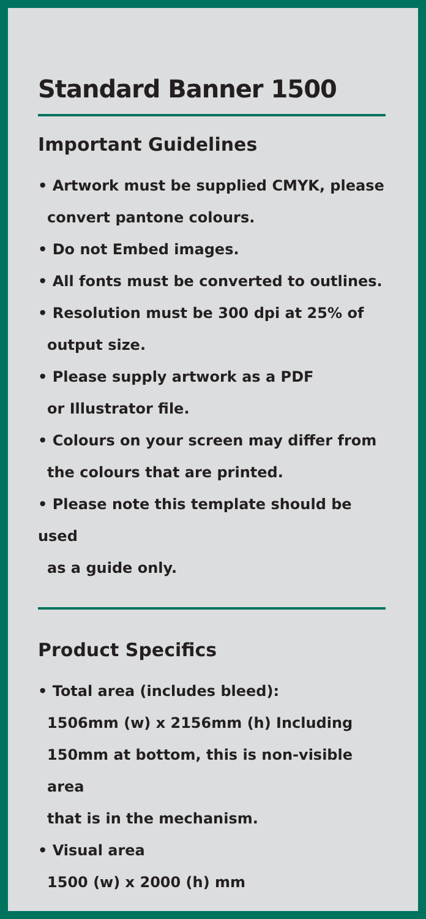Standard Banner 1500
Important Guidelines
• Artwork must be supplied CMYK, please
convert pantone colours.
• Do not Embed images.
• All fonts must be converted to outlines.
• Resolution must be 300 dpi at 25% of
output size.
• Please supply artwork as a PDF
or Illustrator file.
• Colours on your screen may differ from
the colours that are printed.
• Please note this template should be used
as a guide only.
Product Specifics
• Total area (includes bleed):
1506mm (w) x 2156mm (h) Including
150mm at bottom, this is non-visible area
that is in the mechanism.
• Visual area
1500 (w) x 2000 (h) mm